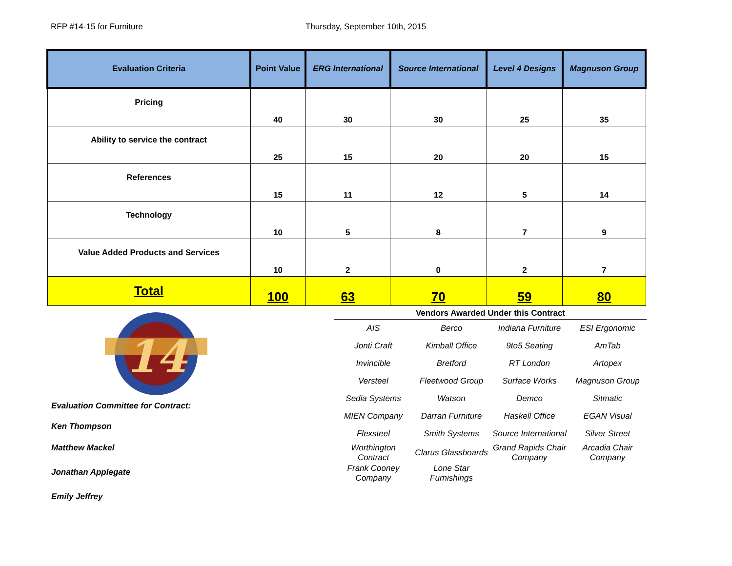RFP #14-15 for Furniture Thursday, September 10th, 2015
| Evaluation Criteria | Point Value | ERG International | Source International | Level 4 Designs | Magnuson Group |
| --- | --- | --- | --- | --- | --- |
| Pricing | 40 | 30 | 30 | 25 | 35 |
| Ability to service the contract | 25 | 15 | 20 | 20 | 15 |
| References | 15 | 11 | 12 | 5 | 14 |
| Technology | 10 | 5 | 8 | 7 | 9 |
| Value Added Products and Services | 10 | 2 | 0 | 2 | 7 |
| Total | 100 | 63 | 70 | 59 | 80 |
14
Evaluation Committee for Contract:
Ken Thompson
Matthew Mackel
Jonathan Applegate
Emily Jeffrey
Vendors Awarded Under this Contract
| AIS | Berco | Indiana Furniture | ESI Ergonomic |
| Jonti Craft | Kimball Office | 9to5 Seating | AmTab |
| Invincible | Bretford | RT London | Artopex |
| Versteel | Fleetwood Group | Surface Works | Magnuson Group |
| Sedia Systems | Watson | Demco | Sitmatic |
| MIEN Company | Darran Furniture | Haskell Office | EGAN Visual |
| Flexsteel | Smith Systems | Source International | Silver Street |
| Worthington Contract | Clarus Glassboards | Grand Rapids Chair Company | Arcadia Chair Company |
| Frank Cooney Company | Lone Star Furnishings | | |